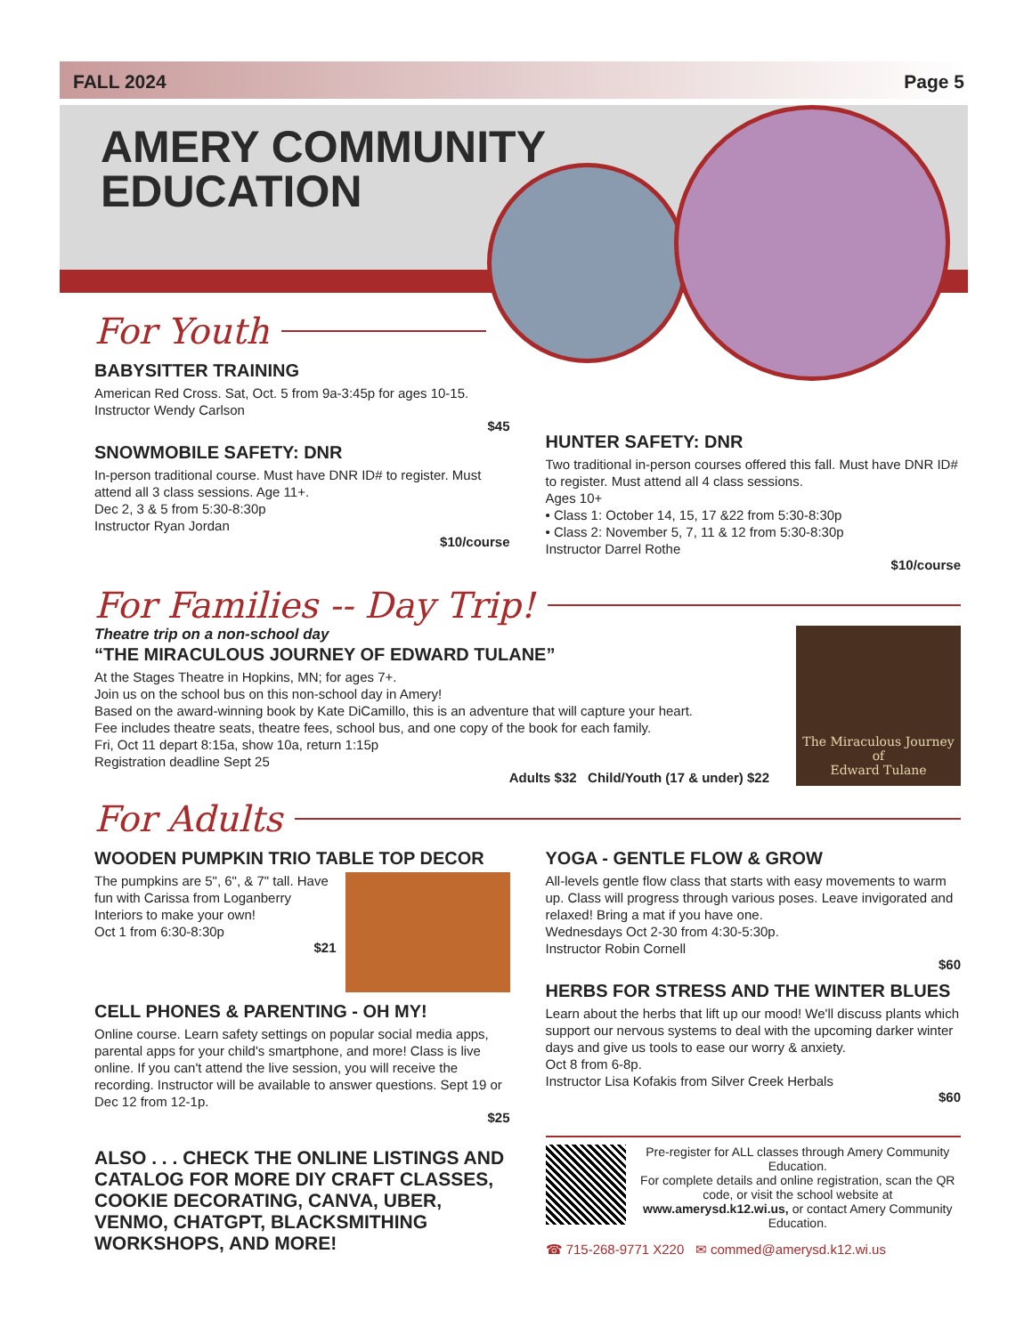FALL 2024 Page 5
AMERY COMMUNITY
EDUCATION
For Youth
BABYSITTER TRAINING
American Red Cross. Sat, Oct. 5 from 9a-3:45p for ages 10-15. Instructor Wendy Carlson
$45
SNOWMOBILE SAFETY: DNR
In-person traditional course. Must have DNR ID# to register. Must attend all 3 class sessions. Age 11+.
Dec 2, 3 & 5 from 5:30-8:30p
Instructor Ryan Jordan
$10/course
HUNTER SAFETY: DNR
Two traditional in-person courses offered this fall. Must have DNR ID# to register. Must attend all 4 class sessions.
Ages 10+
• Class 1: October 14, 15, 17 &22 from 5:30-8:30p
• Class 2: November 5, 7, 11 & 12 from 5:30-8:30p
Instructor Darrel Rothe
$10/course
For Families -- Day Trip!
Theatre trip on a non-school day
“THE MIRACULOUS JOURNEY OF EDWARD TULANE”
At the Stages Theatre in Hopkins, MN; for ages 7+.
Join us on the school bus on this non-school day in Amery!
Based on the award-winning book by Kate DiCamillo, this is an adventure that will capture your heart.
Fee includes theatre seats, theatre fees, school bus, and one copy of the book for each family.
Fri, Oct 11 depart 8:15a, show 10a, return 1:15p
Registration deadline Sept 25
Adults $32 Child/Youth (17 & under) $22
The Miraculous Journey of
Edward Tulane
For Adults
WOODEN PUMPKIN TRIO TABLE TOP DECOR
The pumpkins are 5", 6", & 7" tall. Have fun with Carissa from Loganberry Interiors to make your own!
Oct 1 from 6:30-8:30p
$21
CELL PHONES & PARENTING - OH MY!
Online course. Learn safety settings on popular social media apps, parental apps for your child's smartphone, and more! Class is live online. If you can't attend the live session, you will receive the recording. Instructor will be available to answer questions. Sept 19 or Dec 12 from 12-1p.
$25
ALSO . . . CHECK THE ONLINE LISTINGS AND CATALOG FOR MORE DIY CRAFT CLASSES, COOKIE DECORATING, CANVA, UBER, VENMO, CHATGPT, BLACKSMITHING WORKSHOPS, AND MORE!
YOGA - GENTLE FLOW & GROW
All-levels gentle flow class that starts with easy movements to warm up. Class will progress through various poses. Leave invigorated and relaxed! Bring a mat if you have one.
Wednesdays Oct 2-30 from 4:30-5:30p.
Instructor Robin Cornell
$60
HERBS FOR STRESS AND THE WINTER BLUES
Learn about the herbs that lift up our mood! We'll discuss plants which support our nervous systems to deal with the upcoming darker winter days and give us tools to ease our worry & anxiety.
Oct 8 from 6-8p.
Instructor Lisa Kofakis from Silver Creek Herbals
$60
Pre-register for ALL classes through Amery Community Education.
For complete details and online registration, scan the QR code, or visit the school website at www.amerysd.k12.wi.us, or contact Amery Community Education.
☎ 715-268-9771 X220 ✉ commed@amerysd.k12.wi.us